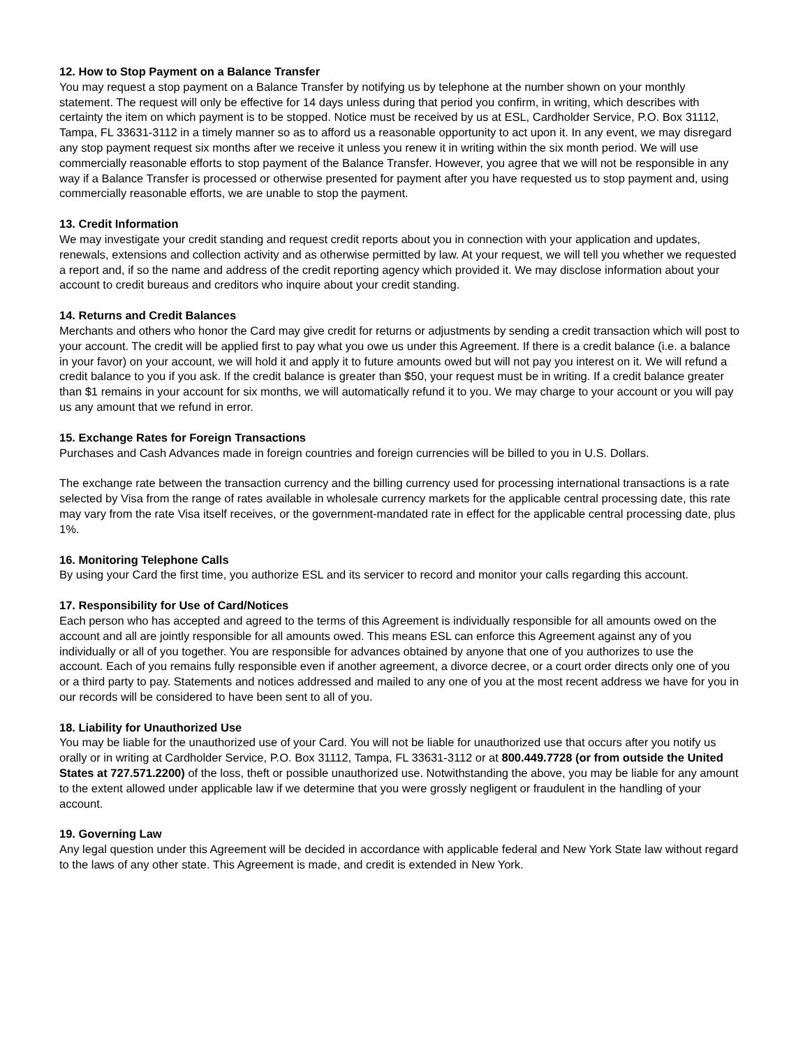12. How to Stop Payment on a Balance Transfer
You may request a stop payment on a Balance Transfer by notifying us by telephone at the number shown on your monthly statement. The request will only be effective for 14 days unless during that period you confirm, in writing, which describes with certainty the item on which payment is to be stopped. Notice must be received by us at ESL, Cardholder Service, P.O. Box 31112, Tampa, FL 33631-3112 in a timely manner so as to afford us a reasonable opportunity to act upon it. In any event, we may disregard any stop payment request six months after we receive it unless you renew it in writing within the six month period. We will use commercially reasonable efforts to stop payment of the Balance Transfer. However, you agree that we will not be responsible in any way if a Balance Transfer is processed or otherwise presented for payment after you have requested us to stop payment and, using commercially reasonable efforts, we are unable to stop the payment.
13. Credit Information
We may investigate your credit standing and request credit reports about you in connection with your application and updates, renewals, extensions and collection activity and as otherwise permitted by law. At your request, we will tell you whether we requested a report and, if so the name and address of the credit reporting agency which provided it. We may disclose information about your account to credit bureaus and creditors who inquire about your credit standing.
14. Returns and Credit Balances
Merchants and others who honor the Card may give credit for returns or adjustments by sending a credit transaction which will post to your account. The credit will be applied first to pay what you owe us under this Agreement. If there is a credit balance (i.e. a balance in your favor) on your account, we will hold it and apply it to future amounts owed but will not pay you interest on it. We will refund a credit balance to you if you ask. If the credit balance is greater than $50, your request must be in writing. If a credit balance greater than $1 remains in your account for six months, we will automatically refund it to you. We may charge to your account or you will pay us any amount that we refund in error.
15. Exchange Rates for Foreign Transactions
Purchases and Cash Advances made in foreign countries and foreign currencies will be billed to you in U.S. Dollars.
The exchange rate between the transaction currency and the billing currency used for processing international transactions is a rate selected by Visa from the range of rates available in wholesale currency markets for the applicable central processing date, this rate may vary from the rate Visa itself receives, or the government-mandated rate in effect for the applicable central processing date, plus 1%.
16. Monitoring Telephone Calls
By using your Card the first time, you authorize ESL and its servicer to record and monitor your calls regarding this account.
17. Responsibility for Use of Card/Notices
Each person who has accepted and agreed to the terms of this Agreement is individually responsible for all amounts owed on the account and all are jointly responsible for all amounts owed. This means ESL can enforce this Agreement against any of you individually or all of you together. You are responsible for advances obtained by anyone that one of you authorizes to use the account. Each of you remains fully responsible even if another agreement, a divorce decree, or a court order directs only one of you or a third party to pay. Statements and notices addressed and mailed to any one of you at the most recent address we have for you in our records will be considered to have been sent to all of you.
18. Liability for Unauthorized Use
You may be liable for the unauthorized use of your Card. You will not be liable for unauthorized use that occurs after you notify us orally or in writing at Cardholder Service, P.O. Box 31112, Tampa, FL 33631-3112 or at 800.449.7728 (or from outside the United States at 727.571.2200) of the loss, theft or possible unauthorized use. Notwithstanding the above, you may be liable for any amount to the extent allowed under applicable law if we determine that you were grossly negligent or fraudulent in the handling of your account.
19. Governing Law
Any legal question under this Agreement will be decided in accordance with applicable federal and New York State law without regard to the laws of any other state. This Agreement is made, and credit is extended in New York.